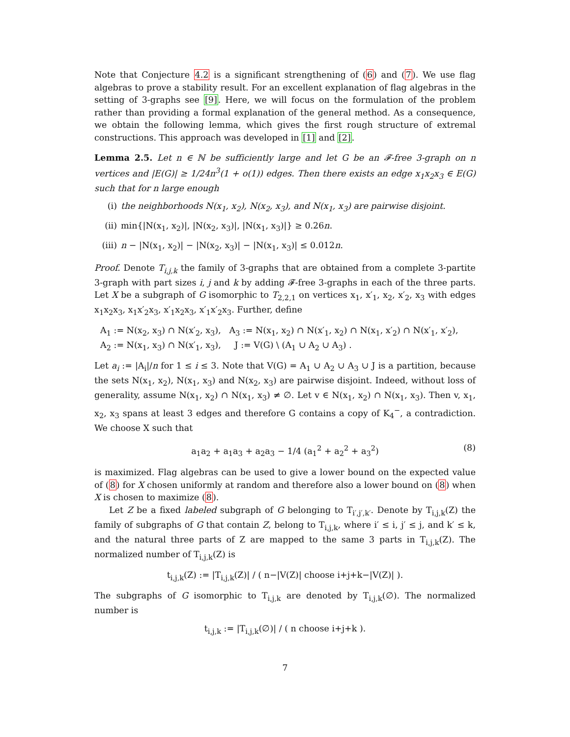Note that Conjecture 4.2 is a significant strengthening of (6) and (7). We use flag algebras to prove a stability result. For an excellent explanation of flag algebras in the setting of 3-graphs see [9]. Here, we will focus on the formulation of the problem rather than providing a formal explanation of the general method. As a consequence, we obtain the following lemma, which gives the first rough structure of extremal constructions. This approach was developed in [1] and [2].
Lemma 2.5. Let n ∈ ℕ be sufficiently large and let G be an 𝓕-free 3-graph on n vertices and |E(G)| ≥ 1/24n<sup>3</sup>(1 + o(1)) edges. Then there exists an edge x<sub>1</sub>x<sub>2</sub>x<sub>3</sub> ∈ E(G) such that for n large enough
(i) the neighborhoods N(x<sub>1</sub>, x<sub>2</sub>), N(x<sub>2</sub>, x<sub>3</sub>), and N(x<sub>1</sub>, x<sub>3</sub>) are pairwise disjoint.
(ii) min{|N(x<sub>1</sub>, x<sub>2</sub>)|, |N(x<sub>2</sub>, x<sub>3</sub>)|, |N(x<sub>1</sub>, x<sub>3</sub>)|} ≥ 0.26n.
(iii) n − |N(x<sub>1</sub>, x<sub>2</sub>)| − |N(x<sub>2</sub>, x<sub>3</sub>)| − |N(x<sub>1</sub>, x<sub>3</sub>)| ≤ 0.012n.
Proof. Denote T<sub>i,j,k</sub> the family of 3-graphs that are obtained from a complete 3-partite 3-graph with part sizes i, j and k by adding 𝓕-free 3-graphs in each of the three parts. Let X be a subgraph of G isomorphic to T<sub>2,2,1</sub> on vertices x<sub>1</sub>, x′<sub>1</sub>, x<sub>2</sub>, x′<sub>2</sub>, x<sub>3</sub> with edges x<sub>1</sub>x<sub>2</sub>x<sub>3</sub>, x<sub>1</sub>x′<sub>2</sub>x<sub>3</sub>, x′<sub>1</sub>x<sub>2</sub>x<sub>3</sub>, x′<sub>1</sub>x′<sub>2</sub>x<sub>3</sub>. Further, define
A<sub>1</sub> := N(x<sub>2</sub>, x<sub>3</sub>) ∩ N(x′<sub>2</sub>, x<sub>3</sub>), A<sub>3</sub> := N(x<sub>1</sub>, x<sub>2</sub>) ∩ N(x′<sub>1</sub>, x<sub>2</sub>) ∩ N(x<sub>1</sub>, x′<sub>2</sub>) ∩ N(x′<sub>1</sub>, x′<sub>2</sub>),
A<sub>2</sub> := N(x<sub>1</sub>, x<sub>3</sub>) ∩ N(x′<sub>1</sub>, x<sub>3</sub>), J := V(G) \ (A<sub>1</sub> ∪ A<sub>2</sub> ∪ A<sub>3</sub>) .
Let a<sub>i</sub> := |A<sub>i</sub>|/n for 1 ≤ i ≤ 3. Note that V(G) = A<sub>1</sub> ∪ A<sub>2</sub> ∪ A<sub>3</sub> ∪ J is a partition, because the sets N(x<sub>1</sub>, x<sub>2</sub>), N(x<sub>1</sub>, x<sub>3</sub>) and N(x<sub>2</sub>, x<sub>3</sub>) are pairwise disjoint. Indeed, without loss of generality, assume N(x<sub>1</sub>, x<sub>2</sub>) ∩ N(x<sub>1</sub>, x<sub>3</sub>) ≠ ∅. Let v ∈ N(x<sub>1</sub>, x<sub>2</sub>) ∩ N(x<sub>1</sub>, x<sub>3</sub>). Then v, x<sub>1</sub>, x<sub>2</sub>, x<sub>3</sub> spans at least 3 edges and therefore G contains a copy of K<sub>4</sub><sup>−</sup>, a contradiction. We choose X such that
a<sub>1</sub>a<sub>2</sub> + a<sub>1</sub>a<sub>3</sub> + a<sub>2</sub>a<sub>3</sub> − 1/4 (a<sub>1</sub><sup>2</sup> + a<sub>2</sub><sup>2</sup> + a<sub>3</sub><sup>2</sup>) (8)
is maximized. Flag algebras can be used to give a lower bound on the expected value of (8) for X chosen uniformly at random and therefore also a lower bound on (8) when X is chosen to maximize (8).
Let Z be a fixed labeled subgraph of G belonging to T<sub>i′,j′,k′</sub>. Denote by T<sub>i,j,k</sub>(Z) the family of subgraphs of G that contain Z, belong to T<sub>i,j,k</sub>, where i′ ≤ i, j′ ≤ j, and k′ ≤ k, and the natural three parts of Z are mapped to the same 3 parts in T<sub>i,j,k</sub>(Z). The normalized number of T<sub>i,j,k</sub>(Z) is
t<sub>i,j,k</sub>(Z) := |T<sub>i,j,k</sub>(Z)| / ( n−|V(Z)| choose i+j+k−|V(Z)| ).
The subgraphs of G isomorphic to T<sub>i,j,k</sub> are denoted by T<sub>i,j,k</sub>(∅). The normalized number is
t<sub>i,j,k</sub> := |T<sub>i,j,k</sub>(∅)| / ( n choose i+j+k ).
7